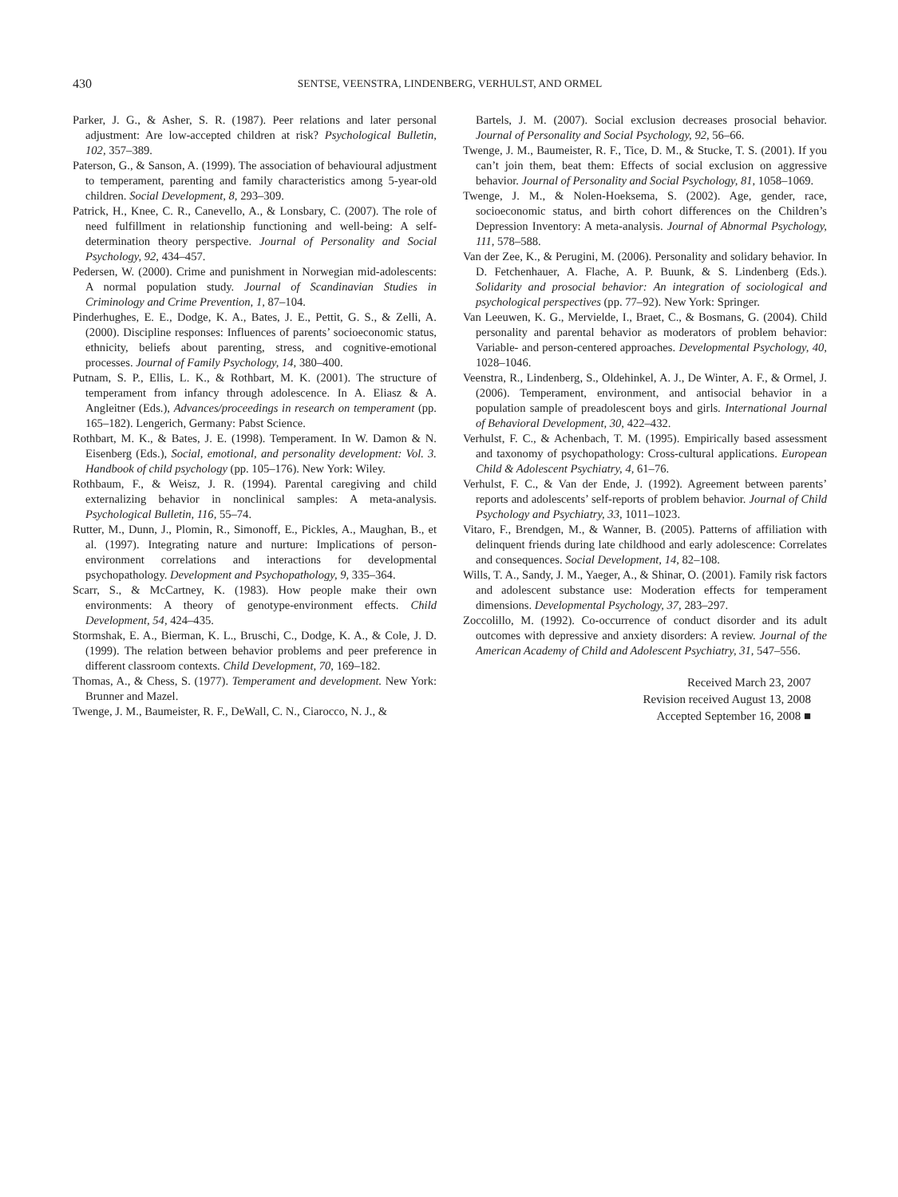430
SENTSE, VEENSTRA, LINDENBERG, VERHULST, AND ORMEL
Parker, J. G., & Asher, S. R. (1987). Peer relations and later personal adjustment: Are low-accepted children at risk? Psychological Bulletin, 102, 357–389.
Paterson, G., & Sanson, A. (1999). The association of behavioural adjustment to temperament, parenting and family characteristics among 5-year-old children. Social Development, 8, 293–309.
Patrick, H., Knee, C. R., Canevello, A., & Lonsbary, C. (2007). The role of need fulfillment in relationship functioning and well-being: A self-determination theory perspective. Journal of Personality and Social Psychology, 92, 434–457.
Pedersen, W. (2000). Crime and punishment in Norwegian mid-adolescents: A normal population study. Journal of Scandinavian Studies in Criminology and Crime Prevention, 1, 87–104.
Pinderhughes, E. E., Dodge, K. A., Bates, J. E., Pettit, G. S., & Zelli, A. (2000). Discipline responses: Influences of parents’ socioeconomic status, ethnicity, beliefs about parenting, stress, and cognitive-emotional processes. Journal of Family Psychology, 14, 380–400.
Putnam, S. P., Ellis, L. K., & Rothbart, M. K. (2001). The structure of temperament from infancy through adolescence. In A. Eliasz & A. Angleitner (Eds.), Advances/proceedings in research on temperament (pp. 165–182). Lengerich, Germany: Pabst Science.
Rothbart, M. K., & Bates, J. E. (1998). Temperament. In W. Damon & N. Eisenberg (Eds.), Social, emotional, and personality development: Vol. 3. Handbook of child psychology (pp. 105–176). New York: Wiley.
Rothbaum, F., & Weisz, J. R. (1994). Parental caregiving and child externalizing behavior in nonclinical samples: A meta-analysis. Psychological Bulletin, 116, 55–74.
Rutter, M., Dunn, J., Plomin, R., Simonoff, E., Pickles, A., Maughan, B., et al. (1997). Integrating nature and nurture: Implications of person-environment correlations and interactions for developmental psychopathology. Development and Psychopathology, 9, 335–364.
Scarr, S., & McCartney, K. (1983). How people make their own environments: A theory of genotype-environment effects. Child Development, 54, 424–435.
Stormshak, E. A., Bierman, K. L., Bruschi, C., Dodge, K. A., & Cole, J. D. (1999). The relation between behavior problems and peer preference in different classroom contexts. Child Development, 70, 169–182.
Thomas, A., & Chess, S. (1977). Temperament and development. New York: Brunner and Mazel.
Twenge, J. M., Baumeister, R. F., DeWall, C. N., Ciarocco, N. J., &
Bartels, J. M. (2007). Social exclusion decreases prosocial behavior. Journal of Personality and Social Psychology, 92, 56–66.
Twenge, J. M., Baumeister, R. F., Tice, D. M., & Stucke, T. S. (2001). If you can’t join them, beat them: Effects of social exclusion on aggressive behavior. Journal of Personality and Social Psychology, 81, 1058–1069.
Twenge, J. M., & Nolen-Hoeksema, S. (2002). Age, gender, race, socioeconomic status, and birth cohort differences on the Children’s Depression Inventory: A meta-analysis. Journal of Abnormal Psychology, 111, 578–588.
Van der Zee, K., & Perugini, M. (2006). Personality and solidary behavior. In D. Fetchenhauer, A. Flache, A. P. Buunk, & S. Lindenberg (Eds.). Solidarity and prosocial behavior: An integration of sociological and psychological perspectives (pp. 77–92). New York: Springer.
Van Leeuwen, K. G., Mervielde, I., Braet, C., & Bosmans, G. (2004). Child personality and parental behavior as moderators of problem behavior: Variable- and person-centered approaches. Developmental Psychology, 40, 1028–1046.
Veenstra, R., Lindenberg, S., Oldehinkel, A. J., De Winter, A. F., & Ormel, J. (2006). Temperament, environment, and antisocial behavior in a population sample of preadolescent boys and girls. International Journal of Behavioral Development, 30, 422–432.
Verhulst, F. C., & Achenbach, T. M. (1995). Empirically based assessment and taxonomy of psychopathology: Cross-cultural applications. European Child & Adolescent Psychiatry, 4, 61–76.
Verhulst, F. C., & Van der Ende, J. (1992). Agreement between parents’ reports and adolescents’ self-reports of problem behavior. Journal of Child Psychology and Psychiatry, 33, 1011–1023.
Vitaro, F., Brendgen, M., & Wanner, B. (2005). Patterns of affiliation with delinquent friends during late childhood and early adolescence: Correlates and consequences. Social Development, 14, 82–108.
Wills, T. A., Sandy, J. M., Yaeger, A., & Shinar, O. (2001). Family risk factors and adolescent substance use: Moderation effects for temperament dimensions. Developmental Psychology, 37, 283–297.
Zoccolillo, M. (1992). Co-occurrence of conduct disorder and its adult outcomes with depressive and anxiety disorders: A review. Journal of the American Academy of Child and Adolescent Psychiatry, 31, 547–556.
Received March 23, 2007
Revision received August 13, 2008
Accepted September 16, 2008 ■